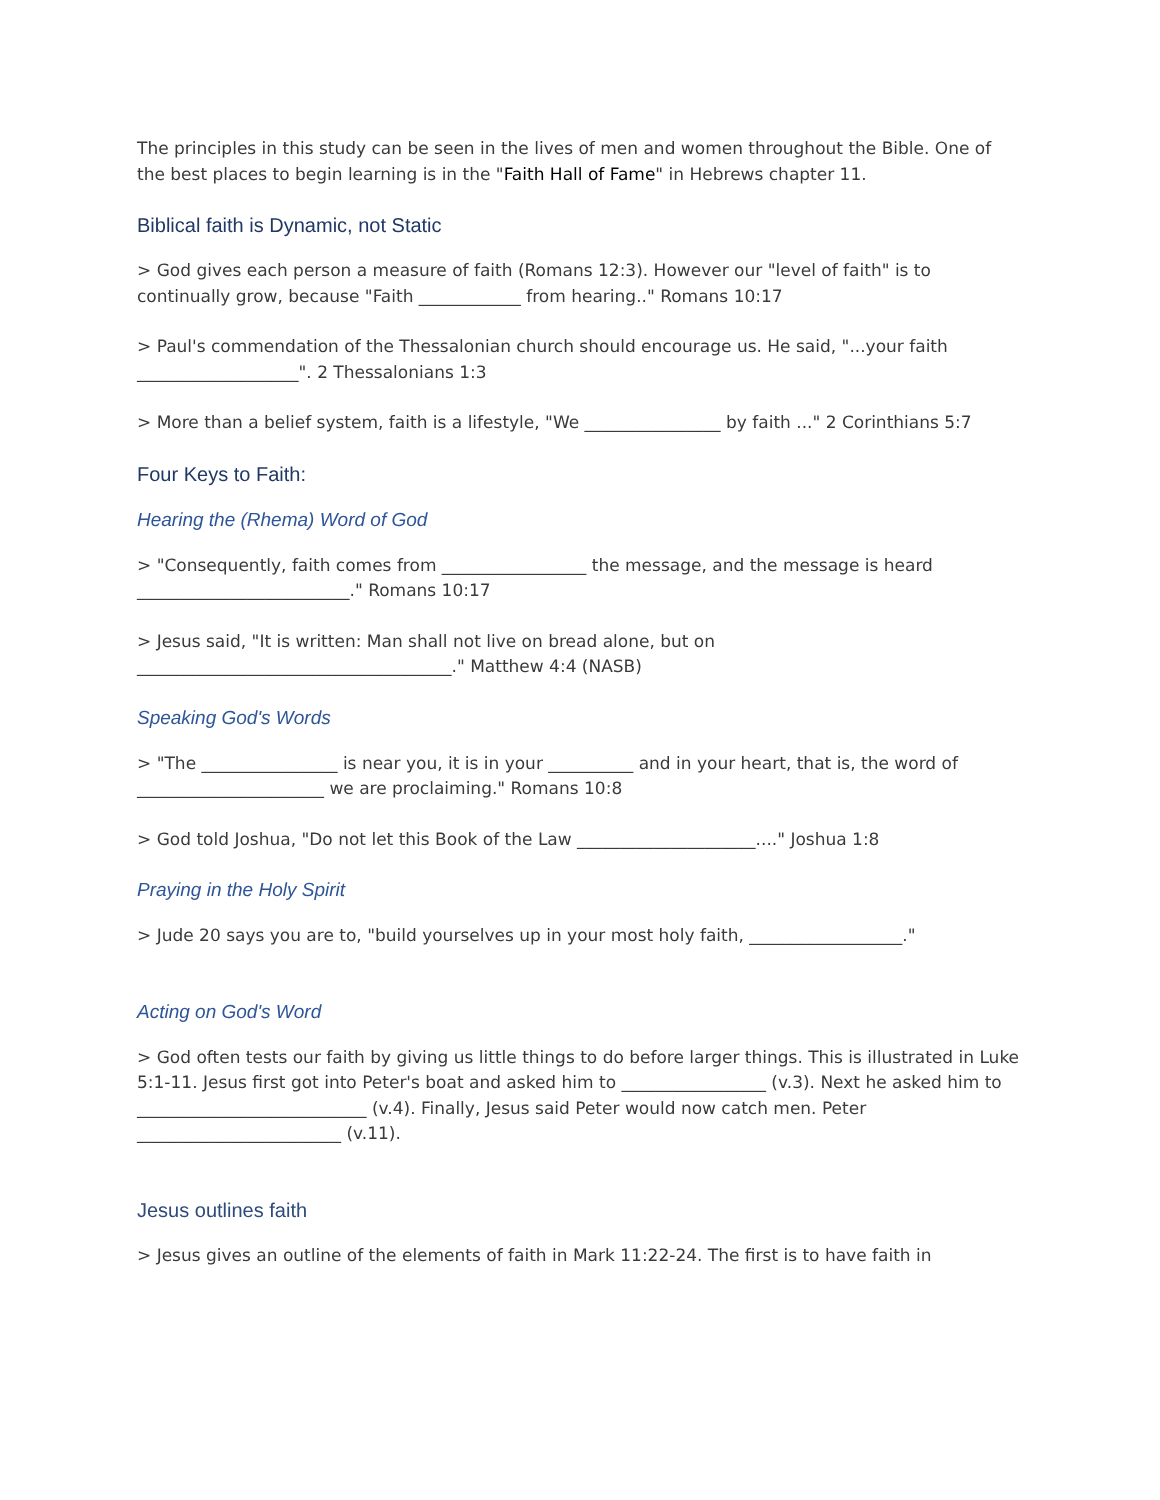The principles in this study can be seen in the lives of men and women throughout the Bible. One of the best places to begin learning is in the "Faith Hall of Fame" in Hebrews chapter 11.
Biblical faith is Dynamic, not Static
> God gives each person a measure of faith (Romans 12:3). However our "level of faith" is to continually grow, because "Faith ____________ from hearing.." Romans 10:17
> Paul's commendation of the Thessalonian church should encourage us. He said, "...your faith ___________________". 2 Thessalonians 1:3
> More than a belief system, faith is a lifestyle, "We ________________ by faith ..." 2 Corinthians 5:7
Four Keys to Faith:
Hearing the (Rhema) Word of God
> "Consequently, faith comes from _________________ the message, and the message is heard _________________________." Romans 10:17
> Jesus said, "It is written: Man shall not live on bread alone, but on _____________________________________." Matthew 4:4 (NASB)
Speaking God's Words
> "The ________________ is near you, it is in your __________ and in your heart, that is, the word of ______________________ we are proclaiming." Romans 10:8
> God told Joshua, "Do not let this Book of the Law _____________________...." Joshua 1:8
Praying in the Holy Spirit
> Jude 20 says you are to, "build yourselves up in your most holy faith, __________________."
Acting on God's Word
> God often tests our faith by giving us little things to do before larger things. This is illustrated in Luke 5:1-11. Jesus first got into Peter's boat and asked him to _________________ (v.3). Next he asked him to ___________________________ (v.4). Finally, Jesus said Peter would now catch men. Peter ________________________ (v.11).
Jesus outlines faith
> Jesus gives an outline of the elements of faith in Mark 11:22-24. The first is to have faith in